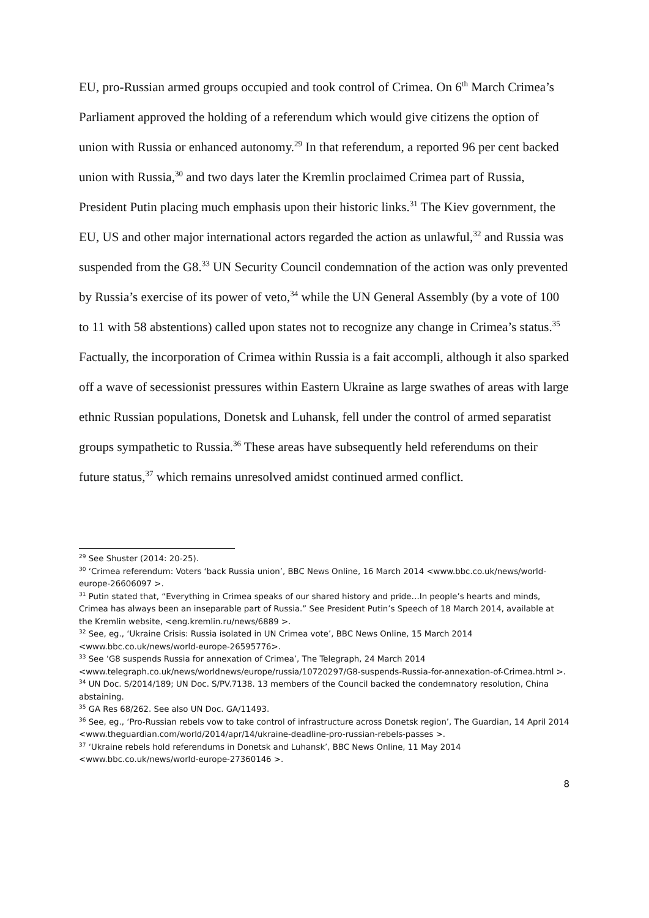EU, pro-Russian armed groups occupied and took control of Crimea. On 6<sup>th</sup> March Crimea’s Parliament approved the holding of a referendum which would give citizens the option of union with Russia or enhanced autonomy.<sup>29</sup> In that referendum, a reported 96 per cent backed union with Russia,<sup>30</sup> and two days later the Kremlin proclaimed Crimea part of Russia, President Putin placing much emphasis upon their historic links.<sup>31</sup> The Kiev government, the EU, US and other major international actors regarded the action as unlawful,<sup>32</sup> and Russia was suspended from the G8.<sup>33</sup> UN Security Council condemnation of the action was only prevented by Russia’s exercise of its power of veto,<sup>34</sup> while the UN General Assembly (by a vote of 100 to 11 with 58 abstentions) called upon states not to recognize any change in Crimea’s status.<sup>35</sup> Factually, the incorporation of Crimea within Russia is a fait accompli, although it also sparked off a wave of secessionist pressures within Eastern Ukraine as large swathes of areas with large ethnic Russian populations, Donetsk and Luhansk, fell under the control of armed separatist groups sympathetic to Russia.<sup>36</sup> These areas have subsequently held referendums on their future status,<sup>37</sup> which remains unresolved amidst continued armed conflict.
<sup>29</sup> See Shuster (2014: 20-25).
<sup>30</sup> ‘Crimea referendum: Voters ‘back Russia union’, BBC News Online, 16 March 2014 <www.bbc.co.uk/news/world-europe-26606097 >.
<sup>31</sup> Putin stated that, “Everything in Crimea speaks of our shared history and pride…In people’s hearts and minds, Crimea has always been an inseparable part of Russia.” See President Putin’s Speech of 18 March 2014, available at the Kremlin website, <eng.kremlin.ru/news/6889 >.
<sup>32</sup> See, eg., ‘Ukraine Crisis: Russia isolated in UN Crimea vote’, BBC News Online, 15 March 2014 <www.bbc.co.uk/news/world-europe-26595776>.
<sup>33</sup> See ‘G8 suspends Russia for annexation of Crimea’, The Telegraph, 24 March 2014 <www.telegraph.co.uk/news/worldnews/europe/russia/10720297/G8-suspends-Russia-for-annexation-of-Crimea.html >.
<sup>34</sup> UN Doc. S/2014/189; UN Doc. S/PV.7138. 13 members of the Council backed the condemnatory resolution, China abstaining.
<sup>35</sup> GA Res 68/262. See also UN Doc. GA/11493.
<sup>36</sup> See, eg., ‘Pro-Russian rebels vow to take control of infrastructure across Donetsk region’, The Guardian, 14 April 2014 <www.theguardian.com/world/2014/apr/14/ukraine-deadline-pro-russian-rebels-passes >.
<sup>37</sup> ‘Ukraine rebels hold referendums in Donetsk and Luhansk’, BBC News Online, 11 May 2014 <www.bbc.co.uk/news/world-europe-27360146 >.
8